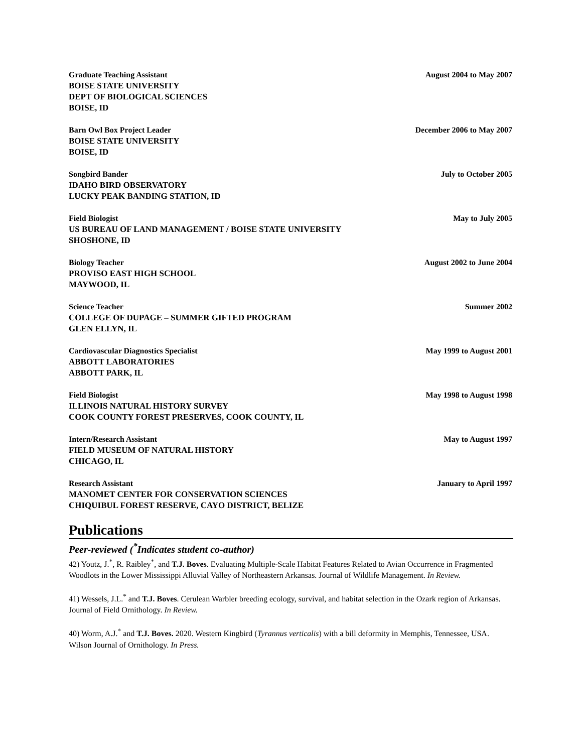Graduate Teaching Assistant August 2004 to May 2007
BOISE STATE UNIVERSITY
DEPT OF BIOLOGICAL SCIENCES
BOISE, ID
Barn Owl Box Project Leader December 2006 to May 2007
BOISE STATE UNIVERSITY
BOISE, ID
Songbird Bander July to October 2005
IDAHO BIRD OBSERVATORY
LUCKY PEAK BANDING STATION, ID
Field Biologist May to July 2005
US BUREAU OF LAND MANAGEMENT / BOISE STATE UNIVERSITY
SHOSHONE, ID
Biology Teacher August 2002 to June 2004
PROVISO EAST HIGH SCHOOL
MAYWOOD, IL
Science Teacher Summer 2002
COLLEGE OF DUPAGE – SUMMER GIFTED PROGRAM
GLEN ELLYN, IL
Cardiovascular Diagnostics Specialist May 1999 to August 2001
ABBOTT LABORATORIES
ABBOTT PARK, IL
Field Biologist May 1998 to August 1998
ILLINOIS NATURAL HISTORY SURVEY
COOK COUNTY FOREST PRESERVES, COOK COUNTY, IL
Intern/Research Assistant May to August 1997
FIELD MUSEUM OF NATURAL HISTORY
CHICAGO, IL
Research Assistant January to April 1997
MANOMET CENTER FOR CONSERVATION SCIENCES
CHIQUIBUL FOREST RESERVE, CAYO DISTRICT, BELIZE
Publications
Peer-reviewed (<sup>*</sup>Indicates student co-author)
42) Youtz, J.<sup>*</sup>, R. Raibley<sup>*</sup>, and T.J. Boves. Evaluating Multiple-Scale Habitat Features Related to Avian Occurrence in Fragmented Woodlots in the Lower Mississippi Alluvial Valley of Northeastern Arkansas. Journal of Wildlife Management. In Review.
41) Wessels, J.L.<sup>*</sup> and T.J. Boves. Cerulean Warbler breeding ecology, survival, and habitat selection in the Ozark region of Arkansas. Journal of Field Ornithology. In Review.
40) Worm, A.J.<sup>*</sup> and T.J. Boves. 2020. Western Kingbird (Tyrannus verticalis) with a bill deformity in Memphis, Tennessee, USA. Wilson Journal of Ornithology. In Press.